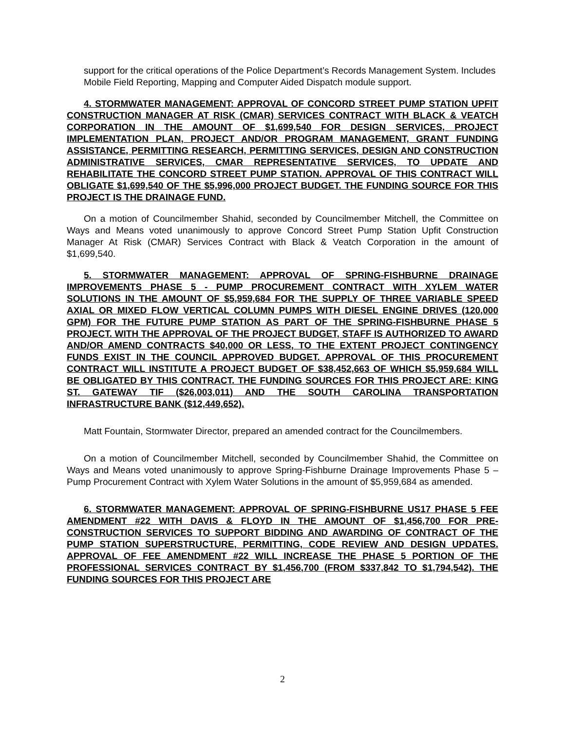support for the critical operations of the Police Department’s Records Management System. Includes Mobile Field Reporting, Mapping and Computer Aided Dispatch module support.
4. STORMWATER MANAGEMENT: APPROVAL OF CONCORD STREET PUMP STATION UPFIT CONSTRUCTION MANAGER AT RISK (CMAR) SERVICES CONTRACT WITH BLACK & VEATCH CORPORATION IN THE AMOUNT OF $1,699,540 FOR DESIGN SERVICES, PROJECT IMPLEMENTATION PLAN, PROJECT AND/OR PROGRAM MANAGEMENT, GRANT FUNDING ASSISTANCE, PERMITTING RESEARCH, PERMITTING SERVICES, DESIGN AND CONSTRUCTION ADMINISTRATIVE SERVICES, CMAR REPRESENTATIVE SERVICES, TO UPDATE AND REHABILITATE THE CONCORD STREET PUMP STATION. APPROVAL OF THIS CONTRACT WILL OBLIGATE $1,699,540 OF THE $5,996,000 PROJECT BUDGET. THE FUNDING SOURCE FOR THIS PROJECT IS THE DRAINAGE FUND.
On a motion of Councilmember Shahid, seconded by Councilmember Mitchell, the Committee on Ways and Means voted unanimously to approve Concord Street Pump Station Upfit Construction Manager At Risk (CMAR) Services Contract with Black & Veatch Corporation in the amount of $1,699,540.
5. STORMWATER MANAGEMENT: APPROVAL OF SPRING-FISHBURNE DRAINAGE IMPROVEMENTS PHASE 5 - PUMP PROCUREMENT CONTRACT WITH XYLEM WATER SOLUTIONS IN THE AMOUNT OF $5,959,684 FOR THE SUPPLY OF THREE VARIABLE SPEED AXIAL OR MIXED FLOW VERTICAL COLUMN PUMPS WITH DIESEL ENGINE DRIVES (120,000 GPM) FOR THE FUTURE PUMP STATION AS PART OF THE SPRING-FISHBURNE PHASE 5 PROJECT. WITH THE APPROVAL OF THE PROJECT BUDGET, STAFF IS AUTHORIZED TO AWARD AND/OR AMEND CONTRACTS $40,000 OR LESS, TO THE EXTENT PROJECT CONTINGENCY FUNDS EXIST IN THE COUNCIL APPROVED BUDGET. APPROVAL OF THIS PROCUREMENT CONTRACT WILL INSTITUTE A PROJECT BUDGET OF $38,452,663 OF WHICH $5,959,684 WILL BE OBLIGATED BY THIS CONTRACT. THE FUNDING SOURCES FOR THIS PROJECT ARE: KING ST. GATEWAY TIF ($26,003,011) AND THE SOUTH CAROLINA TRANSPORTATION INFRASTRUCTURE BANK ($12,449,652).
Matt Fountain, Stormwater Director, prepared an amended contract for the Councilmembers.
On a motion of Councilmember Mitchell, seconded by Councilmember Shahid, the Committee on Ways and Means voted unanimously to approve Spring-Fishburne Drainage Improvements Phase 5 – Pump Procurement Contract with Xylem Water Solutions in the amount of $5,959,684 as amended.
6. STORMWATER MANAGEMENT: APPROVAL OF SPRING-FISHBURNE US17 PHASE 5 FEE AMENDMENT #22 WITH DAVIS & FLOYD IN THE AMOUNT OF $1,456,700 FOR PRE-CONSTRUCTION SERVICES TO SUPPORT BIDDING AND AWARDING OF CONTRACT OF THE PUMP STATION SUPERSTRUCTURE, PERMITTING, CODE REVIEW AND DESIGN UPDATES. APPROVAL OF FEE AMENDMENT #22 WILL INCREASE THE PHASE 5 PORTION OF THE PROFESSIONAL SERVICES CONTRACT BY $1,456,700 (FROM $337,842 TO $1,794,542). THE FUNDING SOURCES FOR THIS PROJECT ARE
2